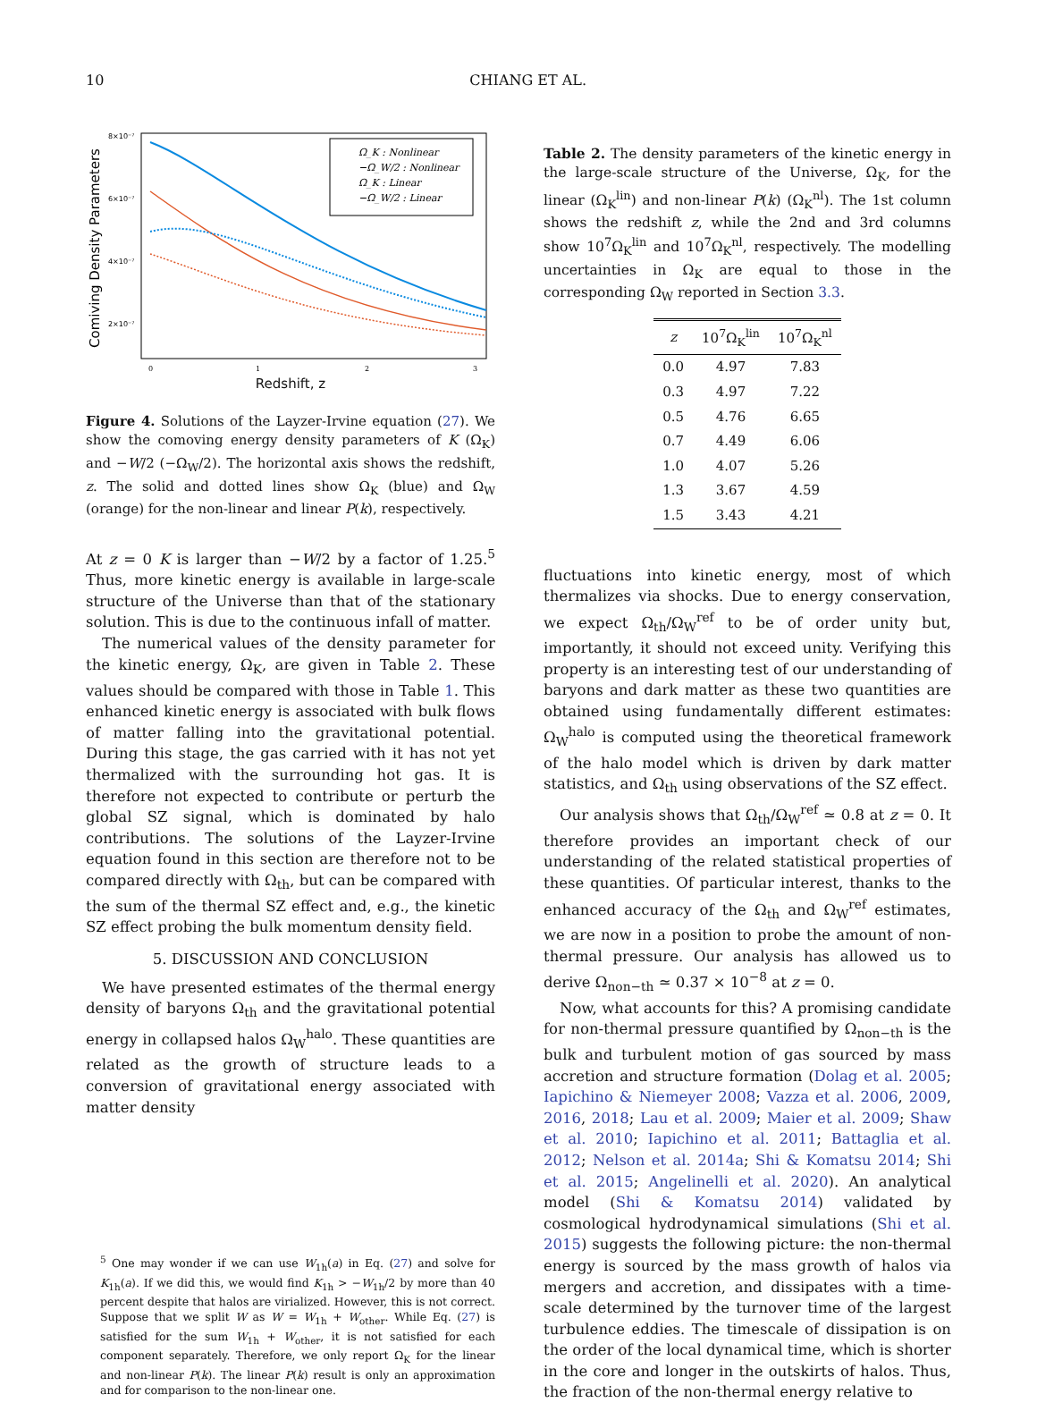10 CHIANG ET AL.
Comiving Density Parameters
8×10⁻⁷
6×10⁻⁷
4×10⁻⁷
2×10⁻⁷
0
1
2
3
Ω_K : Nonlinear
−Ω_W/2 : Nonlinear
Ω_K : Linear
−Ω_W/2 : Linear
Redshift, z
Figure 4. Solutions of the Layzer-Irvine equation (27). We show the comoving energy density parameters of K (Ω<sub>K</sub>) and −W/2 (−Ω<sub>W</sub>/2). The horizontal axis shows the redshift, z. The solid and dotted lines show Ω<sub>K</sub> (blue) and Ω<sub>W</sub> (orange) for the non-linear and linear P(k), respectively.
At z = 0 K is larger than −W/2 by a factor of 1.25.<sup>5</sup> Thus, more kinetic energy is available in large-scale structure of the Universe than that of the stationary solution. This is due to the continuous infall of matter.
The numerical values of the density parameter for the kinetic energy, Ω<sub>K</sub>, are given in Table 2. These values should be compared with those in Table 1. This enhanced kinetic energy is associated with bulk flows of matter falling into the gravitational potential. During this stage, the gas carried with it has not yet thermalized with the surrounding hot gas. It is therefore not expected to contribute or perturb the global SZ signal, which is dominated by halo contributions. The solutions of the Layzer-Irvine equation found in this section are therefore not to be compared directly with Ω<sub>th</sub>, but can be compared with the sum of the thermal SZ effect and, e.g., the kinetic SZ effect probing the bulk momentum density field.
5. DISCUSSION AND CONCLUSION
We have presented estimates of the thermal energy density of baryons Ω<sub>th</sub> and the gravitational potential energy in collapsed halos Ω<sub>W</sub><sup>halo</sup>. These quantities are related as the growth of structure leads to a conversion of gravitational energy associated with matter density
<sup>5</sup> One may wonder if we can use W<sub>1h</sub>(a) in Eq. (27) and solve for K<sub>1h</sub>(a). If we did this, we would find K<sub>1h</sub> > −W<sub>1h</sub>/2 by more than 40 percent despite that halos are virialized. However, this is not correct. Suppose that we split W as W = W<sub>1h</sub> + W<sub>other</sub>. While Eq. (27) is satisfied for the sum W<sub>1h</sub> + W<sub>other</sub>, it is not satisfied for each component separately. Therefore, we only report Ω<sub>K</sub> for the linear and non-linear P(k). The linear P(k) result is only an approximation and for comparison to the non-linear one.
Table 2. The density parameters of the kinetic energy in the large-scale structure of the Universe, Ω<sub>K</sub>, for the linear (Ω<sub>K</sub><sup>lin</sup>) and non-linear P(k) (Ω<sub>K</sub><sup>nl</sup>). The 1st column shows the redshift z, while the 2nd and 3rd columns show 10<sup>7</sup>Ω<sub>K</sub><sup>lin</sup> and 10<sup>7</sup>Ω<sub>K</sub><sup>nl</sup>, respectively. The modelling uncertainties in Ω<sub>K</sub> are equal to those in the corresponding Ω<sub>W</sub> reported in Section 3.3.
| z | 10<sup>7</sup>Ω<sub>K</sub><sup>lin</sup> | 10<sup>7</sup>Ω<sub>K</sub><sup>nl</sup> |
| --- | --- | --- |
| 0.0 | 4.97 | 7.83 |
| 0.3 | 4.97 | 7.22 |
| 0.5 | 4.76 | 6.65 |
| 0.7 | 4.49 | 6.06 |
| 1.0 | 4.07 | 5.26 |
| 1.3 | 3.67 | 4.59 |
| 1.5 | 3.43 | 4.21 |
fluctuations into kinetic energy, most of which thermalizes via shocks. Due to energy conservation, we expect Ω<sub>th</sub>/Ω<sub>W</sub><sup>ref</sup> to be of order unity but, importantly, it should not exceed unity. Verifying this property is an interesting test of our understanding of baryons and dark matter as these two quantities are obtained using fundamentally different estimates: Ω<sub>W</sub><sup>halo</sup> is computed using the theoretical framework of the halo model which is driven by dark matter statistics, and Ω<sub>th</sub> using observations of the SZ effect.
Our analysis shows that Ω<sub>th</sub>/Ω<sub>W</sub><sup>ref</sup> ≃ 0.8 at z = 0. It therefore provides an important check of our understanding of the related statistical properties of these quantities. Of particular interest, thanks to the enhanced accuracy of the Ω<sub>th</sub> and Ω<sub>W</sub><sup>ref</sup> estimates, we are now in a position to probe the amount of non-thermal pressure. Our analysis has allowed us to derive Ω<sub>non−th</sub> ≃ 0.37 × 10<sup>−8</sup> at z = 0.
Now, what accounts for this? A promising candidate for non-thermal pressure quantified by Ω<sub>non−th</sub> is the bulk and turbulent motion of gas sourced by mass accretion and structure formation (Dolag et al. 2005; Iapichino & Niemeyer 2008; Vazza et al. 2006, 2009, 2016, 2018; Lau et al. 2009; Maier et al. 2009; Shaw et al. 2010; Iapichino et al. 2011; Battaglia et al. 2012; Nelson et al. 2014a; Shi & Komatsu 2014; Shi et al. 2015; Angelinelli et al. 2020). An analytical model (Shi & Komatsu 2014) validated by cosmological hydrodynamical simulations (Shi et al. 2015) suggests the following picture: the non-thermal energy is sourced by the mass growth of halos via mergers and accretion, and dissipates with a time-scale determined by the turnover time of the largest turbulence eddies. The timescale of dissipation is on the order of the local dynamical time, which is shorter in the core and longer in the outskirts of halos. Thus, the fraction of the non-thermal energy relative to